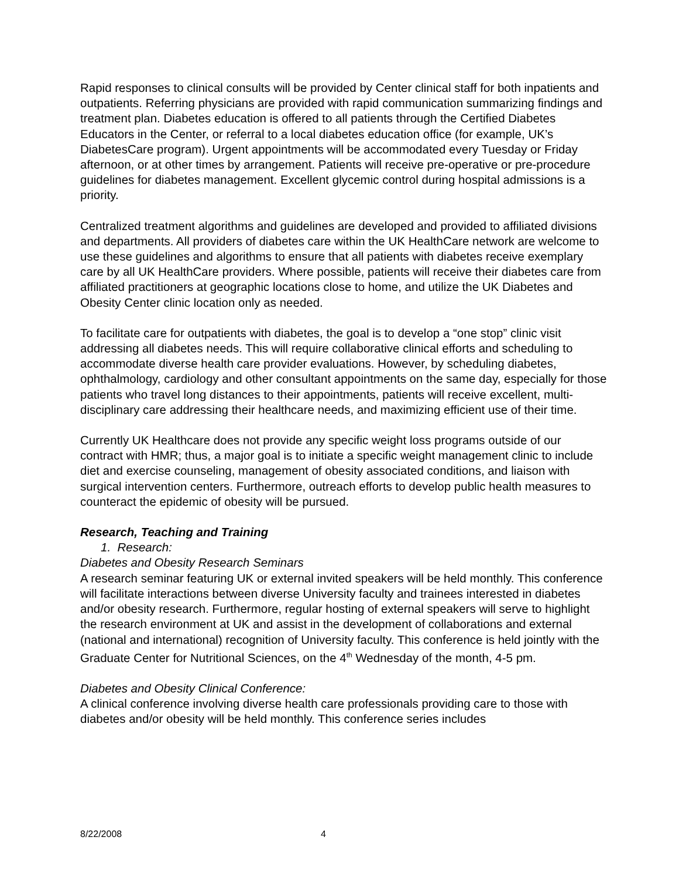Rapid responses to clinical consults will be provided by Center clinical staff for both inpatients and outpatients. Referring physicians are provided with rapid communication summarizing findings and treatment plan. Diabetes education is offered to all patients through the Certified Diabetes Educators in the Center, or referral to a local diabetes education office (for example, UK’s DiabetesCare program). Urgent appointments will be accommodated every Tuesday or Friday afternoon, or at other times by arrangement. Patients will receive pre-operative or pre-procedure guidelines for diabetes management. Excellent glycemic control during hospital admissions is a priority.
Centralized treatment algorithms and guidelines are developed and provided to affiliated divisions and departments. All providers of diabetes care within the UK HealthCare network are welcome to use these guidelines and algorithms to ensure that all patients with diabetes receive exemplary care by all UK HealthCare providers. Where possible, patients will receive their diabetes care from affiliated practitioners at geographic locations close to home, and utilize the UK Diabetes and Obesity Center clinic location only as needed.
To facilitate care for outpatients with diabetes, the goal is to develop a “one stop” clinic visit addressing all diabetes needs. This will require collaborative clinical efforts and scheduling to accommodate diverse health care provider evaluations. However, by scheduling diabetes, ophthalmology, cardiology and other consultant appointments on the same day, especially for those patients who travel long distances to their appointments, patients will receive excellent, multi-disciplinary care addressing their healthcare needs, and maximizing efficient use of their time.
Currently UK Healthcare does not provide any specific weight loss programs outside of our contract with HMR; thus, a major goal is to initiate a specific weight management clinic to include diet and exercise counseling, management of obesity associated conditions, and liaison with surgical intervention centers. Furthermore, outreach efforts to develop public health measures to counteract the epidemic of obesity will be pursued.
Research, Teaching and Training
1. Research:
Diabetes and Obesity Research Seminars
A research seminar featuring UK or external invited speakers will be held monthly. This conference will facilitate interactions between diverse University faculty and trainees interested in diabetes and/or obesity research. Furthermore, regular hosting of external speakers will serve to highlight the research environment at UK and assist in the development of collaborations and external (national and international) recognition of University faculty. This conference is held jointly with the Graduate Center for Nutritional Sciences, on the 4<sup>th</sup> Wednesday of the month, 4-5 pm.
Diabetes and Obesity Clinical Conference:
A clinical conference involving diverse health care professionals providing care to those with diabetes and/or obesity will be held monthly. This conference series includes
8/22/2008 4